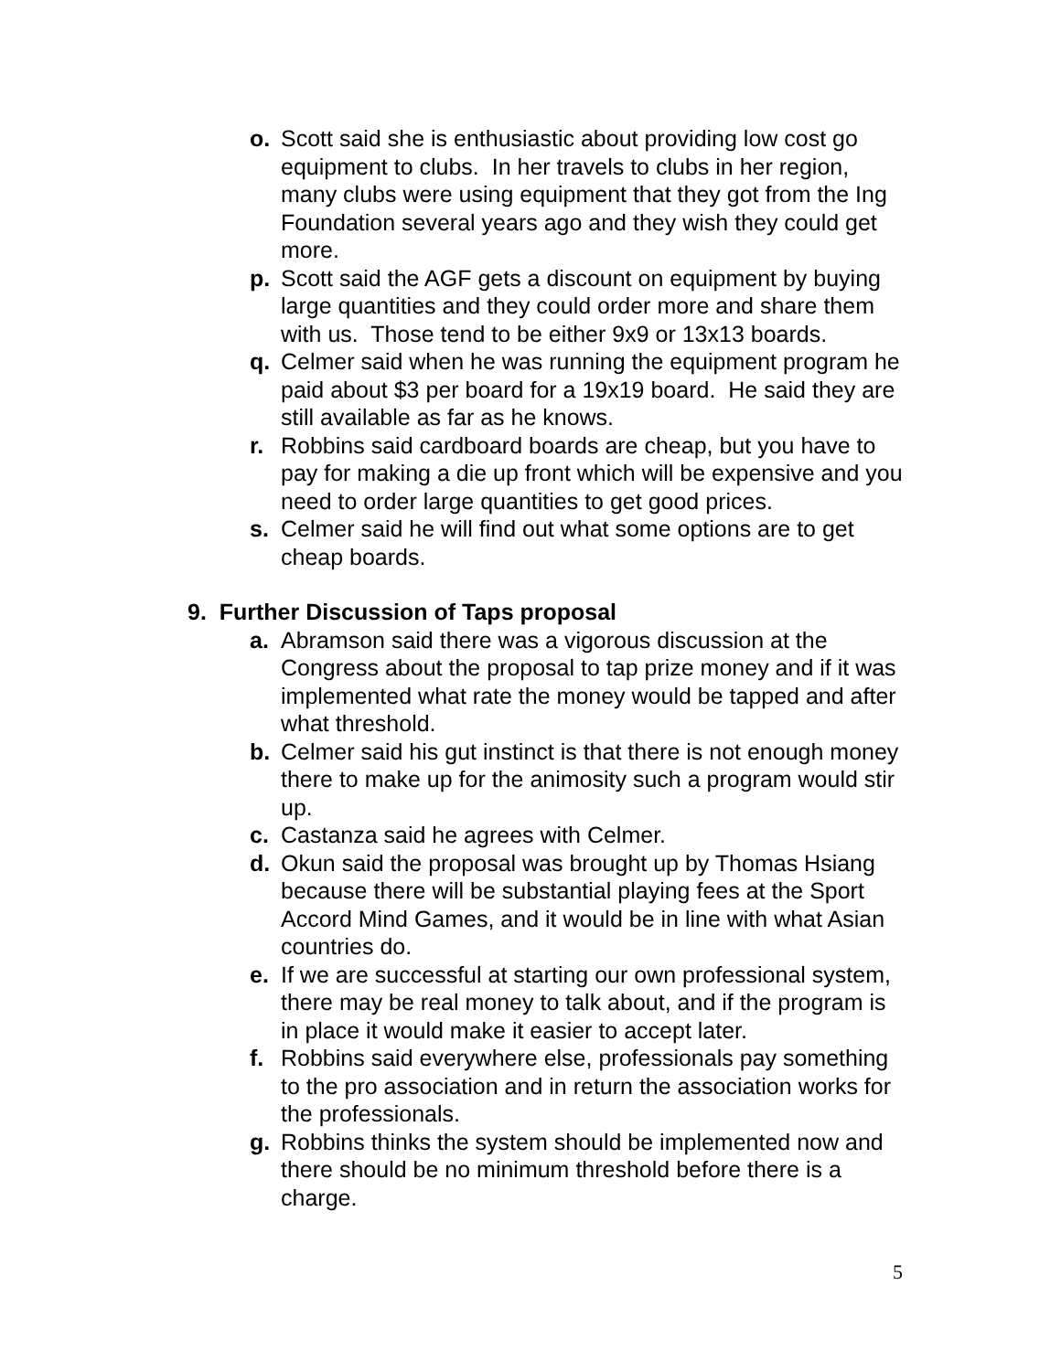o. Scott said she is enthusiastic about providing low cost go equipment to clubs. In her travels to clubs in her region, many clubs were using equipment that they got from the Ing Foundation several years ago and they wish they could get more.
p. Scott said the AGF gets a discount on equipment by buying large quantities and they could order more and share them with us. Those tend to be either 9x9 or 13x13 boards.
q. Celmer said when he was running the equipment program he paid about $3 per board for a 19x19 board. He said they are still available as far as he knows.
r. Robbins said cardboard boards are cheap, but you have to pay for making a die up front which will be expensive and you need to order large quantities to get good prices.
s. Celmer said he will find out what some options are to get cheap boards.
9. Further Discussion of Taps proposal
a. Abramson said there was a vigorous discussion at the Congress about the proposal to tap prize money and if it was implemented what rate the money would be tapped and after what threshold.
b. Celmer said his gut instinct is that there is not enough money there to make up for the animosity such a program would stir up.
c. Castanza said he agrees with Celmer.
d. Okun said the proposal was brought up by Thomas Hsiang because there will be substantial playing fees at the Sport Accord Mind Games, and it would be in line with what Asian countries do.
e. If we are successful at starting our own professional system, there may be real money to talk about, and if the program is in place it would make it easier to accept later.
f. Robbins said everywhere else, professionals pay something to the pro association and in return the association works for the professionals.
g. Robbins thinks the system should be implemented now and there should be no minimum threshold before there is a charge.
5